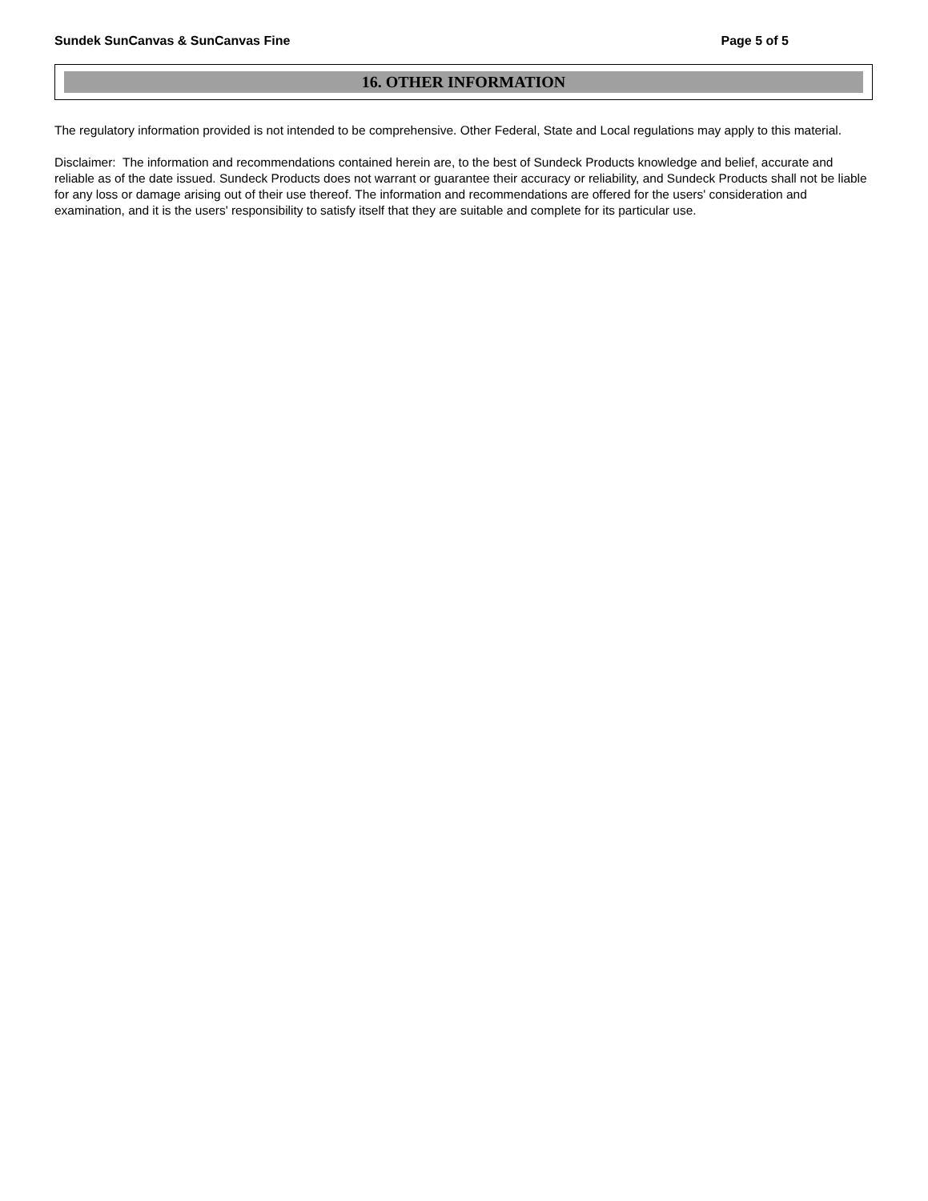Sundek SunCanvas & SunCanvas Fine Page 5 of 5
16. OTHER INFORMATION
The regulatory information provided is not intended to be comprehensive. Other Federal, State and Local regulations may apply to this material.
Disclaimer: The information and recommendations contained herein are, to the best of Sundeck Products knowledge and belief, accurate and reliable as of the date issued. Sundeck Products does not warrant or guarantee their accuracy or reliability, and Sundeck Products shall not be liable for any loss or damage arising out of their use thereof. The information and recommendations are offered for the users' consideration and examination, and it is the users' responsibility to satisfy itself that they are suitable and complete for its particular use.